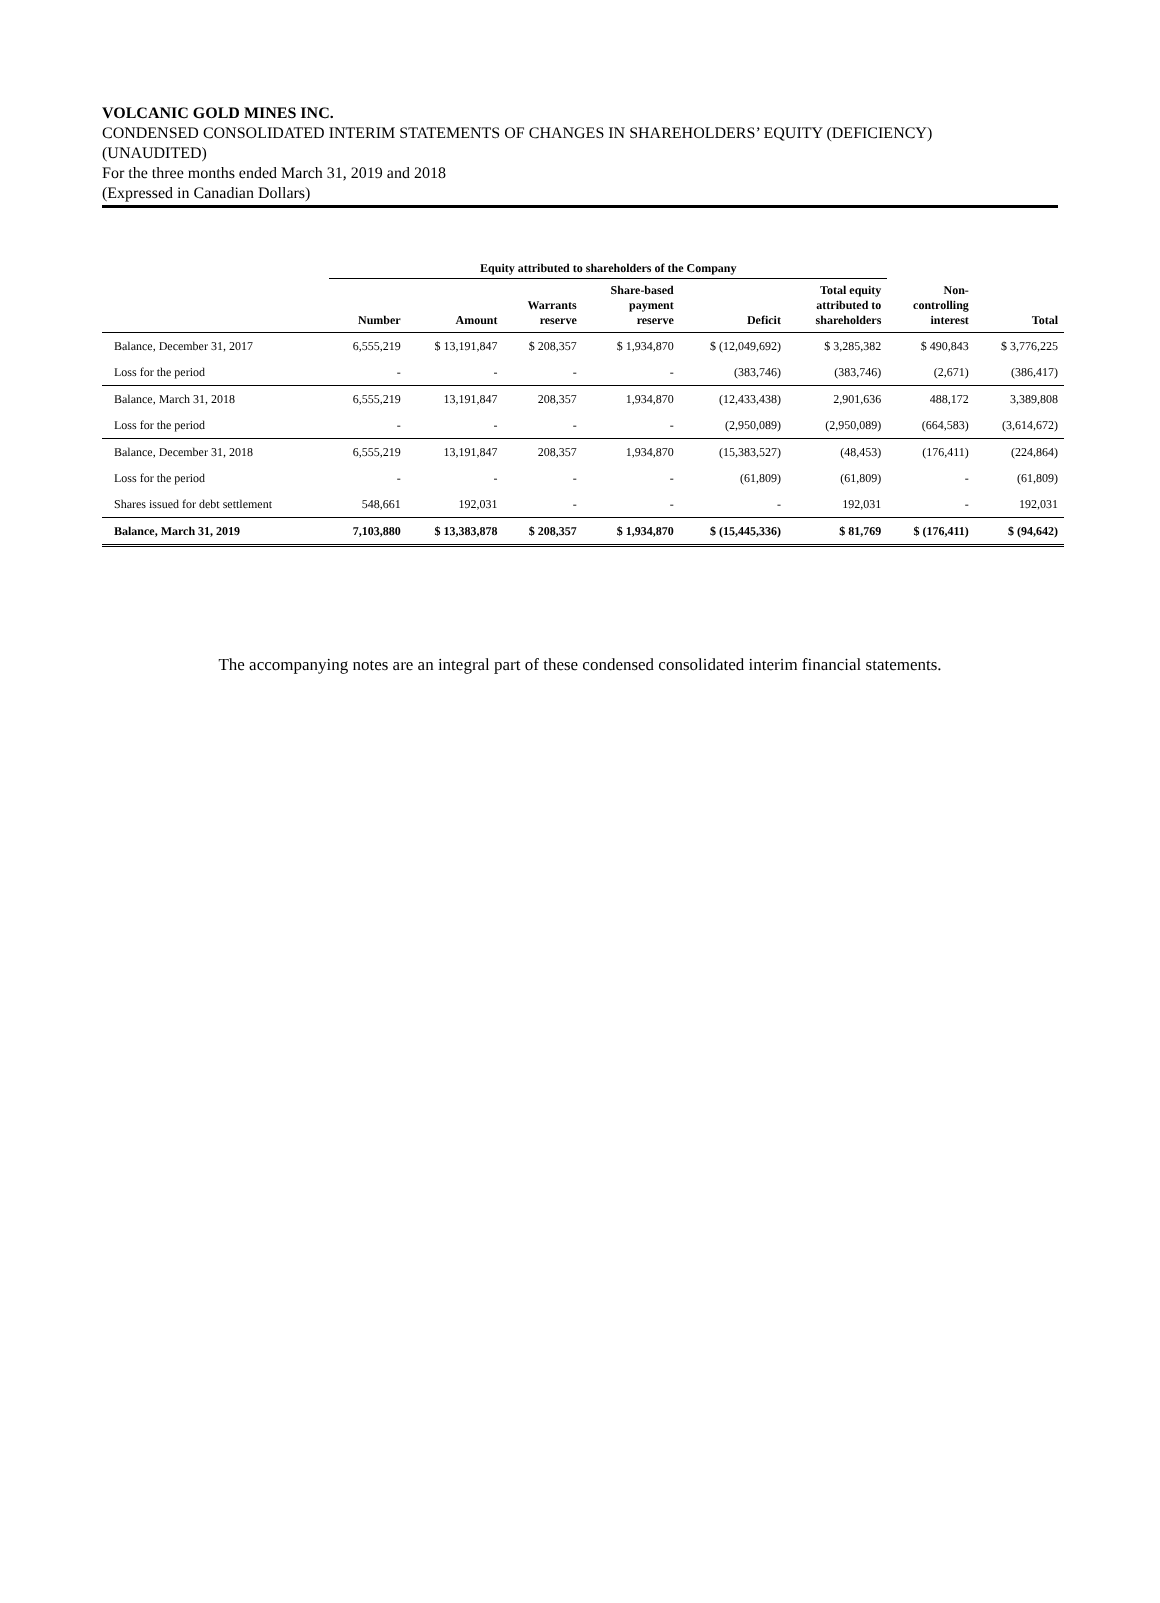VOLCANIC GOLD MINES INC.
CONDENSED CONSOLIDATED INTERIM STATEMENTS OF CHANGES IN SHAREHOLDERS’ EQUITY (DEFICIENCY)
(UNAUDITED)
For the three months ended March 31, 2019 and 2018
(Expressed in Canadian Dollars)
| | Equity attributed to shareholders of the Company | | | | | | | |
| --- | --- | --- | --- | --- | --- | --- | --- | --- |
| | Number | Amount | Warrants reserve | Share-based payment reserve | Deficit | Total equity attributed to shareholders | Non- controlling interest | Total |
| Balance, December 31, 2017 | 6,555,219 | $ 13,191,847 | $ 208,357 | $ 1,934,870 | $ (12,049,692) | $ 3,285,382 | $ 490,843 | $ 3,776,225 |
| Loss for the period | - | - | - | - | (383,746) | (383,746) | (2,671) | (386,417) |
| Balance, March 31, 2018 | 6,555,219 | 13,191,847 | 208,357 | 1,934,870 | (12,433,438) | 2,901,636 | 488,172 | 3,389,808 |
| Loss for the period | - | - | - | - | (2,950,089) | (2,950,089) | (664,583) | (3,614,672) |
| Balance, December 31, 2018 | 6,555,219 | 13,191,847 | 208,357 | 1,934,870 | (15,383,527) | (48,453) | (176,411) | (224,864) |
| Loss for the period | - | - | - | - | (61,809) | (61,809) | - | (61,809) |
| Shares issued for debt settlement | 548,661 | 192,031 | - | - | - | 192,031 | - | 192,031 |
| Balance, March 31, 2019 | 7,103,880 | $ 13,383,878 | $ 208,357 | $ 1,934,870 | $ (15,445,336) | $ 81,769 | $ (176,411) | $ (94,642) |
The accompanying notes are an integral part of these condensed consolidated interim financial statements.